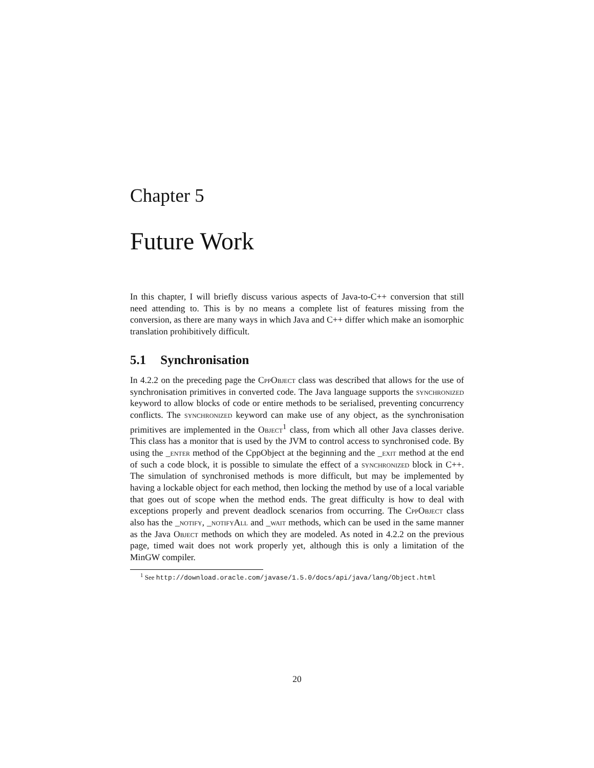Chapter 5
Future Work
In this chapter, I will briefly discuss various aspects of Java-to-C++ conversion that still need attending to. This is by no means a complete list of features missing from the conversion, as there are many ways in which Java and C++ differ which make an isomorphic translation prohibitively difficult.
5.1 Synchronisation
In 4.2.2 on the preceding page the CppObject class was described that allows for the use of synchronisation primitives in converted code. The Java language supports the synchronized keyword to allow blocks of code or entire methods to be serialised, preventing concurrency conflicts. The synchronized keyword can make use of any object, as the synchronisation primitives are implemented in the Object<sup>1</sup> class, from which all other Java classes derive. This class has a monitor that is used by the JVM to control access to synchronised code. By using the _enter method of the CppObject at the beginning and the _exit method at the end of such a code block, it is possible to simulate the effect of a synchronized block in C++. The simulation of synchronised methods is more difficult, but may be implemented by having a lockable object for each method, then locking the method by use of a local variable that goes out of scope when the method ends. The great difficulty is how to deal with exceptions properly and prevent deadlock scenarios from occurring. The CppObject class also has the _notify, _notifyAll and _wait methods, which can be used in the same manner as the Java Object methods on which they are modeled. As noted in 4.2.2 on the previous page, timed wait does not work properly yet, although this is only a limitation of the MinGW compiler.
<sup>1</sup> See http://download.oracle.com/javase/1.5.0/docs/api/java/lang/Object.html
20